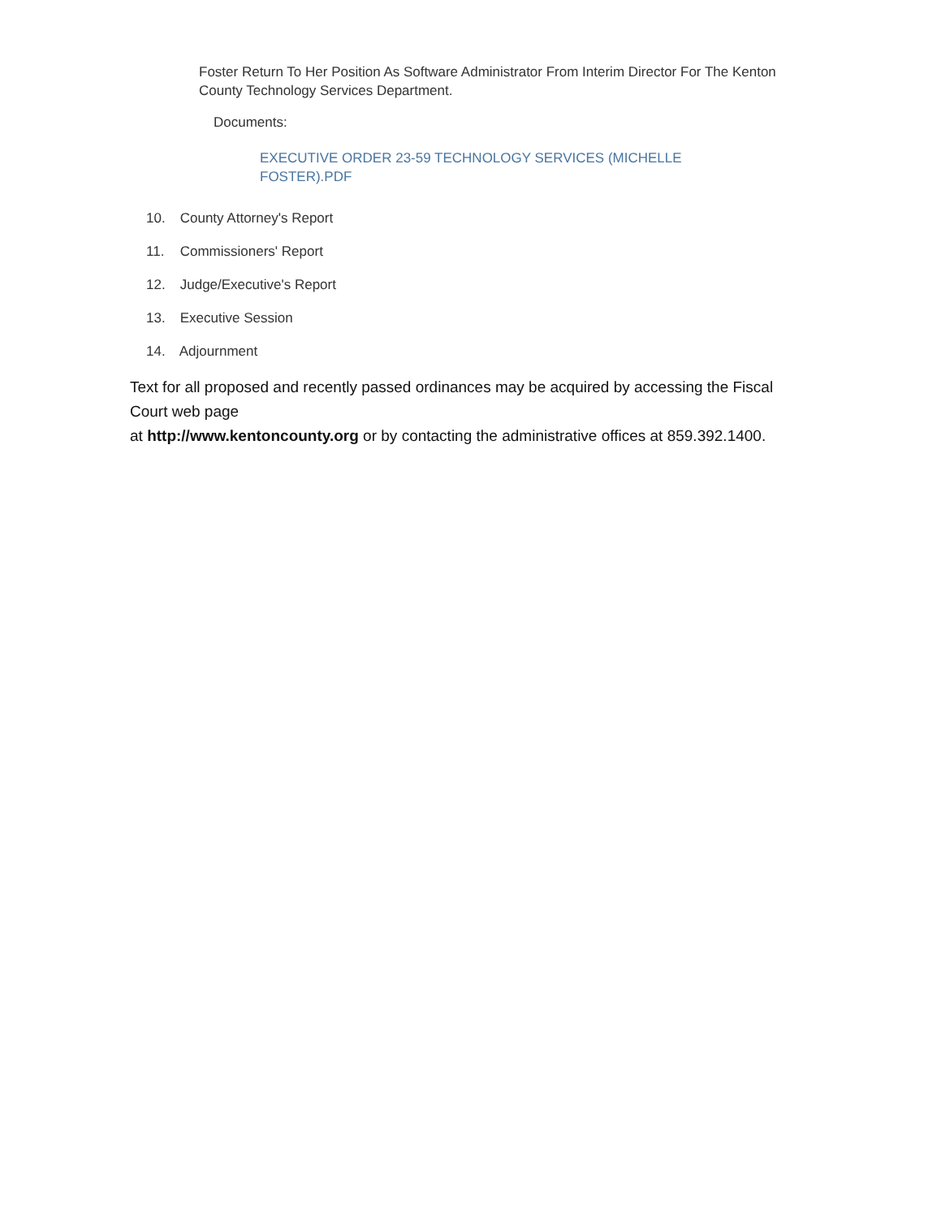Foster Return To Her Position As Software Administrator From Interim Director For The Kenton County Technology Services Department.
Documents:
EXECUTIVE ORDER 23-59 TECHNOLOGY SERVICES (MICHELLE FOSTER).PDF
10. County Attorney's Report
11. Commissioners' Report
12. Judge/Executive's Report
13. Executive Session
14. Adjournment
Text for all proposed and recently passed ordinances may be acquired by accessing the Fiscal Court web page
at http://www.kentoncounty.org or by contacting the administrative offices at 859.392.1400.